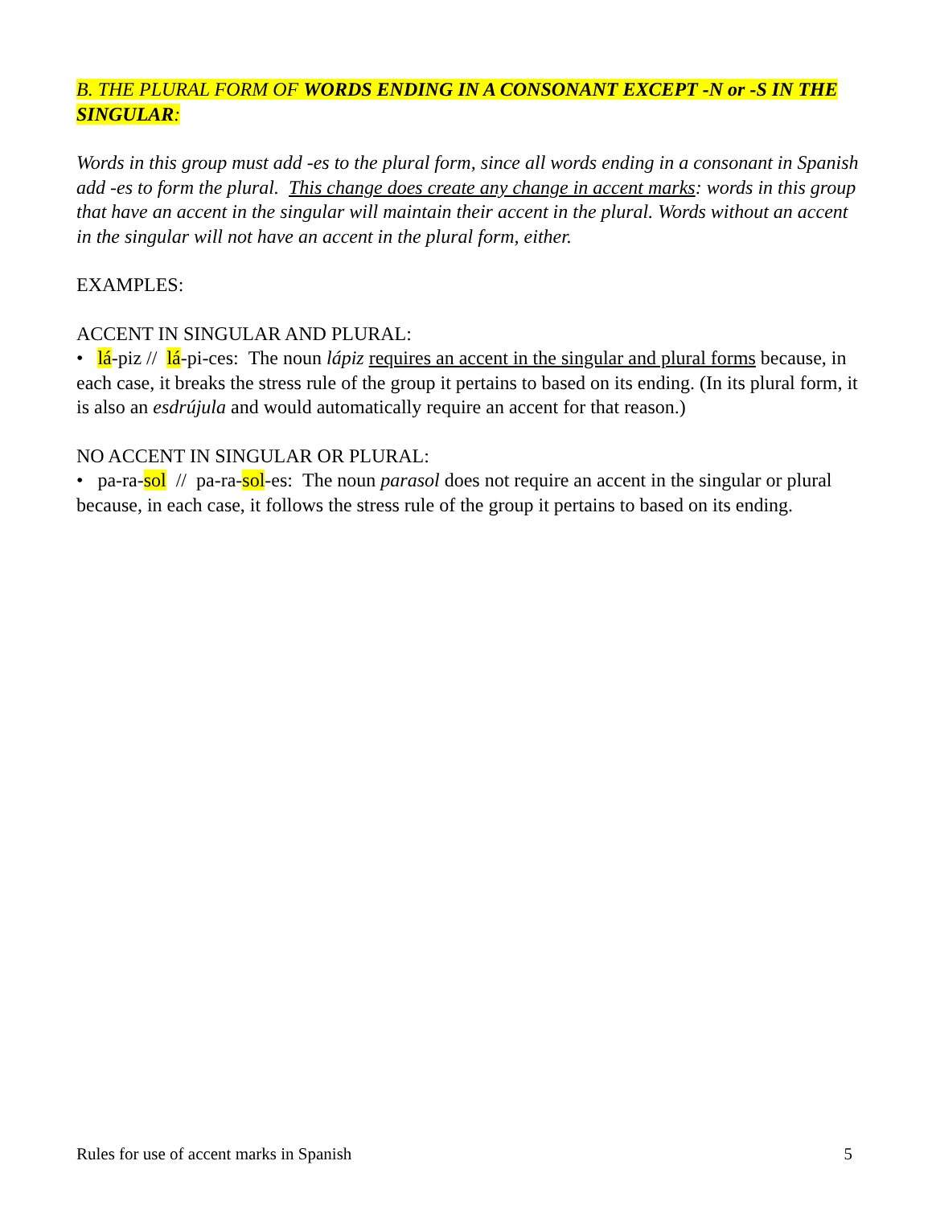B. THE PLURAL FORM OF WORDS ENDING IN A CONSONANT EXCEPT -N or -S IN THE SINGULAR:
Words in this group must add -es to the plural form, since all words ending in a consonant in Spanish add -es to form the plural. This change does create any change in accent marks: words in this group that have an accent in the singular will maintain their accent in the plural. Words without an accent in the singular will not have an accent in the plural form, either.
EXAMPLES:
ACCENT IN SINGULAR AND PLURAL:
• lá-piz // lá-pi-ces: The noun lápiz requires an accent in the singular and plural forms because, in each case, it breaks the stress rule of the group it pertains to based on its ending. (In its plural form, it is also an esdrújula and would automatically require an accent for that reason.)
NO ACCENT IN SINGULAR OR PLURAL:
• pa-ra-sol // pa-ra-sol-es: The noun parasol does not require an accent in the singular or plural because, in each case, it follows the stress rule of the group it pertains to based on its ending.
Rules for use of accent marks in Spanish 5